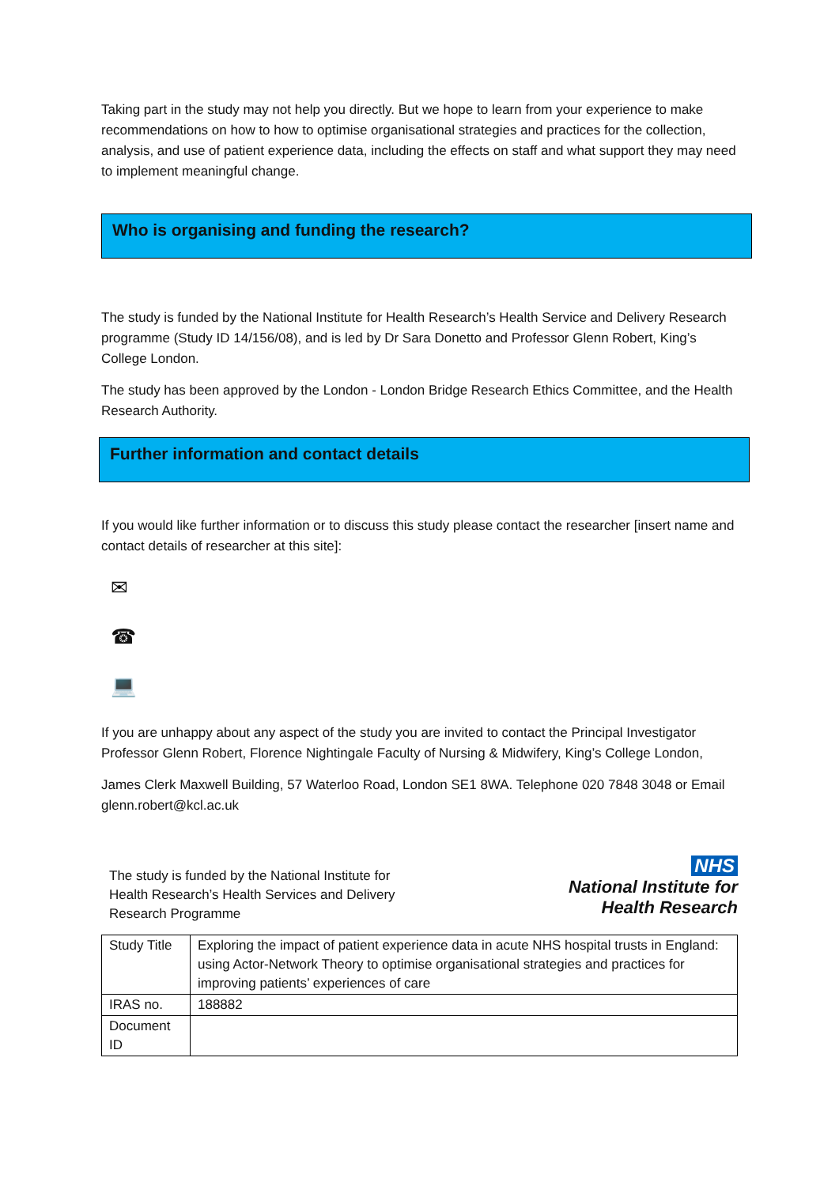Taking part in the study may not help you directly. But we hope to learn from your experience to make recommendations on how to how to optimise organisational strategies and practices for the collection, analysis, and use of patient experience data, including the effects on staff and what support they may need to implement meaningful change.
Who is organising and funding the research?
The study is funded by the National Institute for Health Research’s Health Service and Delivery Research programme (Study ID 14/156/08), and is led by Dr Sara Donetto and Professor Glenn Robert, King’s College London.
The study has been approved by the London - London Bridge Research Ethics Committee, and the Health Research Authority.
Further information and contact details
If you would like further information or to discuss this study please contact the researcher [insert name and contact details of researcher at this site]:
✉
☎
💻
If you are unhappy about any aspect of the study you are invited to contact the Principal Investigator Professor Glenn Robert, Florence Nightingale Faculty of Nursing & Midwifery, King’s College London,
James Clerk Maxwell Building, 57 Waterloo Road, London SE1 8WA. Telephone 020 7848 3048 or Email glenn.robert@kcl.ac.uk
The study is funded by the National Institute for Health Research’s Health Services and Delivery Research Programme
NHS
National Institute for
Health Research
| Study Title | Exploring the impact of patient experience data in acute NHS hospital trusts in England: using Actor-Network Theory to optimise organisational strategies and practices for improving patients’ experiences of care |
| IRAS no. | 188882 |
| Document ID | |